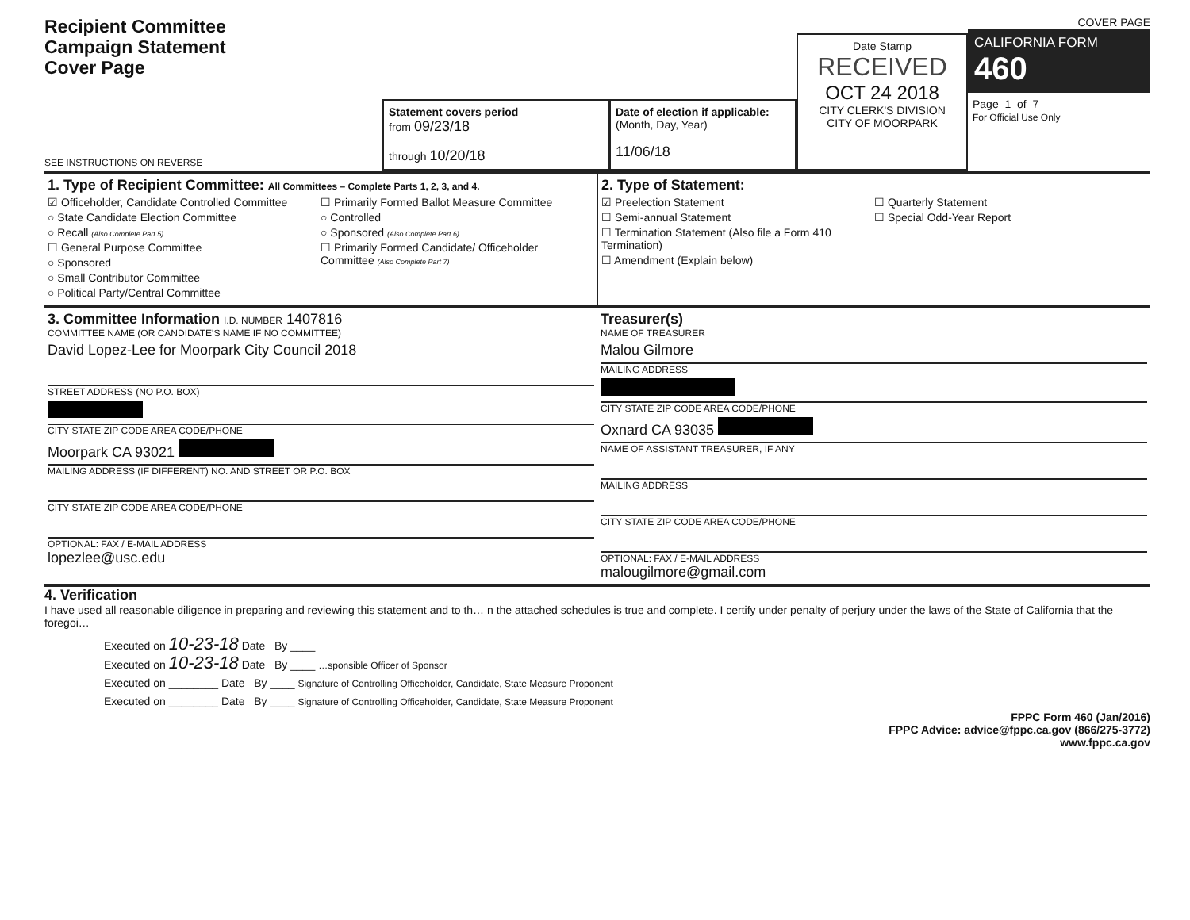Recipient Committee
Campaign Statement
Cover Page
SEE INSTRUCTIONS ON REVERSE
Statement covers period
from 09/23/18
through 10/20/18
Date of election if applicable:
(Month, Day, Year)
11/06/18
Date Stamp
RECEIVED
OCT 24 2018
CITY CLERK'S DIVISION
CITY OF MOORPARK
COVER PAGE
CALIFORNIA FORM 460
Page 1 of 7
For Official Use Only
1. Type of Recipient Committee: All Committees – Complete Parts 1, 2, 3, and 4.
☑ Officeholder, Candidate Controlled Committee
○ State Candidate Election Committee
○ Recall (Also Complete Part 5)
☐ General Purpose Committee
○ Sponsored
○ Small Contributor Committee
○ Political Party/Central Committee
☐ Primarily Formed Ballot Measure Committee
○ Controlled
○ Sponsored (Also Complete Part 6)
☐ Primarily Formed Candidate/ Officeholder Committee (Also Complete Part 7)
2. Type of Statement:
☑ Preelection Statement
☐ Semi-annual Statement
☐ Termination Statement (Also file a Form 410 Termination)
☐ Amendment (Explain below)
☐ Quarterly Statement
☐ Special Odd-Year Report
3. Committee Information I.D. NUMBER 1407816
COMMITTEE NAME (OR CANDIDATE'S NAME IF NO COMMITTEE)
David Lopez-Lee for Moorpark City Council 2018
STREET ADDRESS (NO P.O. BOX)
CITY STATE ZIP CODE AREA CODE/PHONE
Moorpark CA 93021
MAILING ADDRESS (IF DIFFERENT) NO. AND STREET OR P.O. BOX
CITY STATE ZIP CODE AREA CODE/PHONE
OPTIONAL: FAX / E-MAIL ADDRESS
lopezlee@usc.edu
Treasurer(s)
NAME OF TREASURER
Malou Gilmore
MAILING ADDRESS
CITY STATE ZIP CODE AREA CODE/PHONE
Oxnard CA 93035
NAME OF ASSISTANT TREASURER, IF ANY
MAILING ADDRESS
CITY STATE ZIP CODE AREA CODE/PHONE
OPTIONAL: FAX / E-MAIL ADDRESS
malougilmore@gmail.com
4. Verification
I have used all reasonable diligence in preparing and reviewing this statement and to th… n the attached schedules is true and complete. I certify under penalty of perjury under the laws of the State of California that the foregoi…
Executed on 10-23-18 Date By ____
Executed on 10-23-18 Date By ____ …sponsible Officer of Sponsor
Executed on ________ Date By ____ Signature of Controlling Officeholder, Candidate, State Measure Proponent
Executed on ________ Date By ____ Signature of Controlling Officeholder, Candidate, State Measure Proponent
FPPC Form 460 (Jan/2016)
FPPC Advice: advice@fppc.ca.gov (866/275-3772)
www.fppc.ca.gov